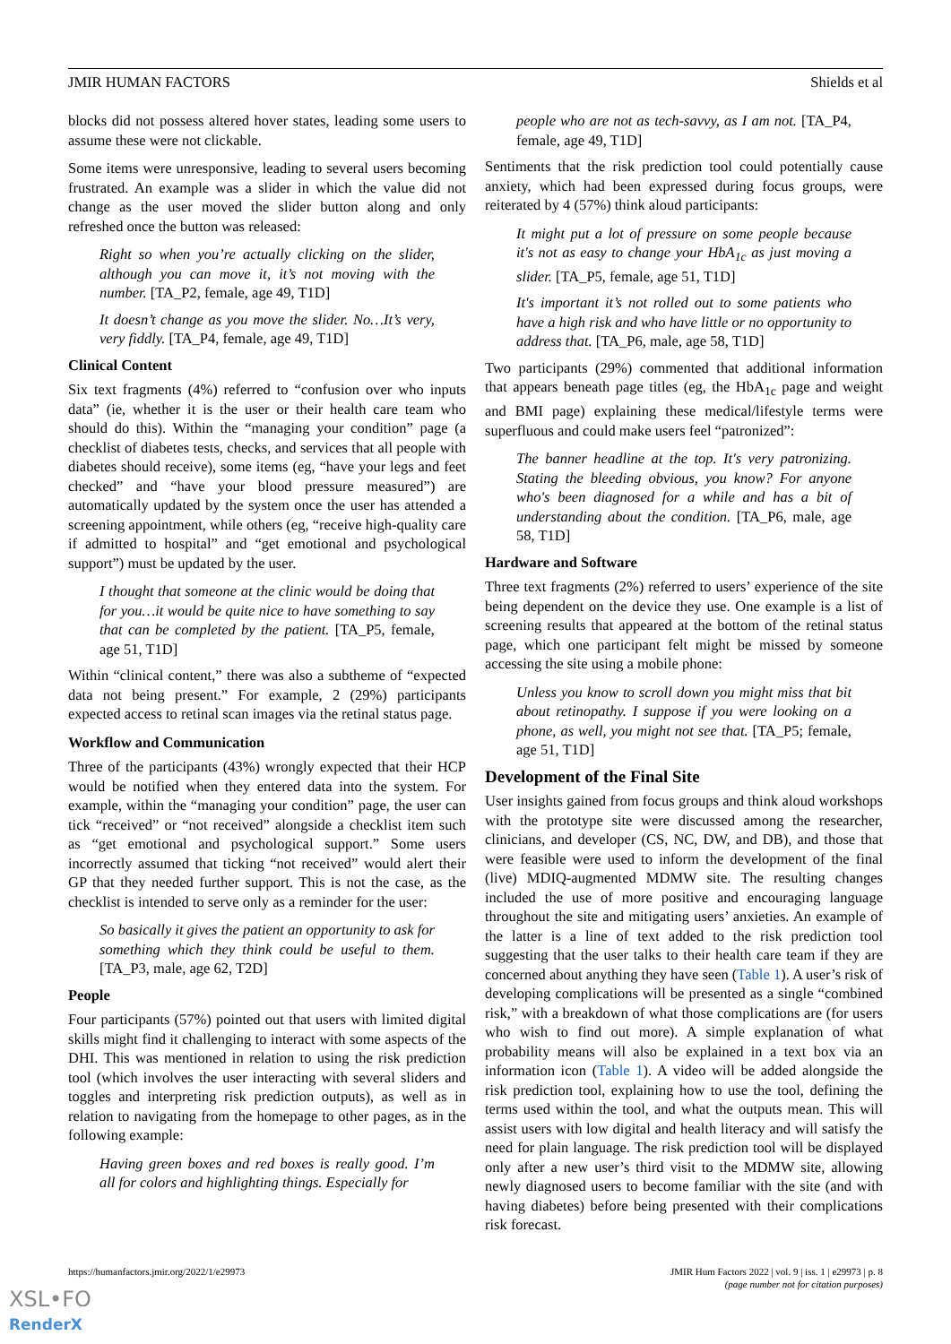JMIR HUMAN FACTORS Shields et al
blocks did not possess altered hover states, leading some users to assume these were not clickable.
Some items were unresponsive, leading to several users becoming frustrated. An example was a slider in which the value did not change as the user moved the slider button along and only refreshed once the button was released:
Right so when you’re actually clicking on the slider, although you can move it, it’s not moving with the number. [TA_P2, female, age 49, T1D]
It doesn’t change as you move the slider. No…It’s very, very fiddly. [TA_P4, female, age 49, T1D]
Clinical Content
Six text fragments (4%) referred to “confusion over who inputs data” (ie, whether it is the user or their health care team who should do this). Within the “managing your condition” page (a checklist of diabetes tests, checks, and services that all people with diabetes should receive), some items (eg, “have your legs and feet checked” and “have your blood pressure measured”) are automatically updated by the system once the user has attended a screening appointment, while others (eg, “receive high-quality care if admitted to hospital” and “get emotional and psychological support”) must be updated by the user.
I thought that someone at the clinic would be doing that for you…it would be quite nice to have something to say that can be completed by the patient. [TA_P5, female, age 51, T1D]
Within “clinical content,” there was also a subtheme of “expected data not being present.” For example, 2 (29%) participants expected access to retinal scan images via the retinal status page.
Workflow and Communication
Three of the participants (43%) wrongly expected that their HCP would be notified when they entered data into the system. For example, within the “managing your condition” page, the user can tick “received” or “not received” alongside a checklist item such as “get emotional and psychological support.” Some users incorrectly assumed that ticking “not received” would alert their GP that they needed further support. This is not the case, as the checklist is intended to serve only as a reminder for the user:
So basically it gives the patient an opportunity to ask for something which they think could be useful to them. [TA_P3, male, age 62, T2D]
People
Four participants (57%) pointed out that users with limited digital skills might find it challenging to interact with some aspects of the DHI. This was mentioned in relation to using the risk prediction tool (which involves the user interacting with several sliders and toggles and interpreting risk prediction outputs), as well as in relation to navigating from the homepage to other pages, as in the following example:
Having green boxes and red boxes is really good. I’m all for colors and highlighting things. Especially for
people who are not as tech-savvy, as I am not. [TA_P4, female, age 49, T1D]
Sentiments that the risk prediction tool could potentially cause anxiety, which had been expressed during focus groups, were reiterated by 4 (57%) think aloud participants:
It might put a lot of pressure on some people because it's not as easy to change your HbA<sub>1c</sub> as just moving a slider. [TA_P5, female, age 51, T1D]
It's important it’s not rolled out to some patients who have a high risk and who have little or no opportunity to address that. [TA_P6, male, age 58, T1D]
Two participants (29%) commented that additional information that appears beneath page titles (eg, the HbA<sub>1c</sub> page and weight and BMI page) explaining these medical/lifestyle terms were superfluous and could make users feel “patronized”:
The banner headline at the top. It's very patronizing. Stating the bleeding obvious, you know? For anyone who's been diagnosed for a while and has a bit of understanding about the condition. [TA_P6, male, age 58, T1D]
Hardware and Software
Three text fragments (2%) referred to users’ experience of the site being dependent on the device they use. One example is a list of screening results that appeared at the bottom of the retinal status page, which one participant felt might be missed by someone accessing the site using a mobile phone:
Unless you know to scroll down you might miss that bit about retinopathy. I suppose if you were looking on a phone, as well, you might not see that. [TA_P5; female, age 51, T1D]
Development of the Final Site
User insights gained from focus groups and think aloud workshops with the prototype site were discussed among the researcher, clinicians, and developer (CS, NC, DW, and DB), and those that were feasible were used to inform the development of the final (live) MDIQ-augmented MDMW site. The resulting changes included the use of more positive and encouraging language throughout the site and mitigating users’ anxieties. An example of the latter is a line of text added to the risk prediction tool suggesting that the user talks to their health care team if they are concerned about anything they have seen (Table 1). A user’s risk of developing complications will be presented as a single “combined risk,” with a breakdown of what those complications are (for users who wish to find out more). A simple explanation of what probability means will also be explained in a text box via an information icon (Table 1). A video will be added alongside the risk prediction tool, explaining how to use the tool, defining the terms used within the tool, and what the outputs mean. This will assist users with low digital and health literacy and will satisfy the need for plain language. The risk prediction tool will be displayed only after a new user’s third visit to the MDMW site, allowing newly diagnosed users to become familiar with the site (and with having diabetes) before being presented with their complications risk forecast.
https://humanfactors.jmir.org/2022/1/e29973 JMIR Hum Factors 2022 | vol. 9 | iss. 1 | e29973 | p. 8
(page number not for citation purposes)
XSL•FO
RenderX